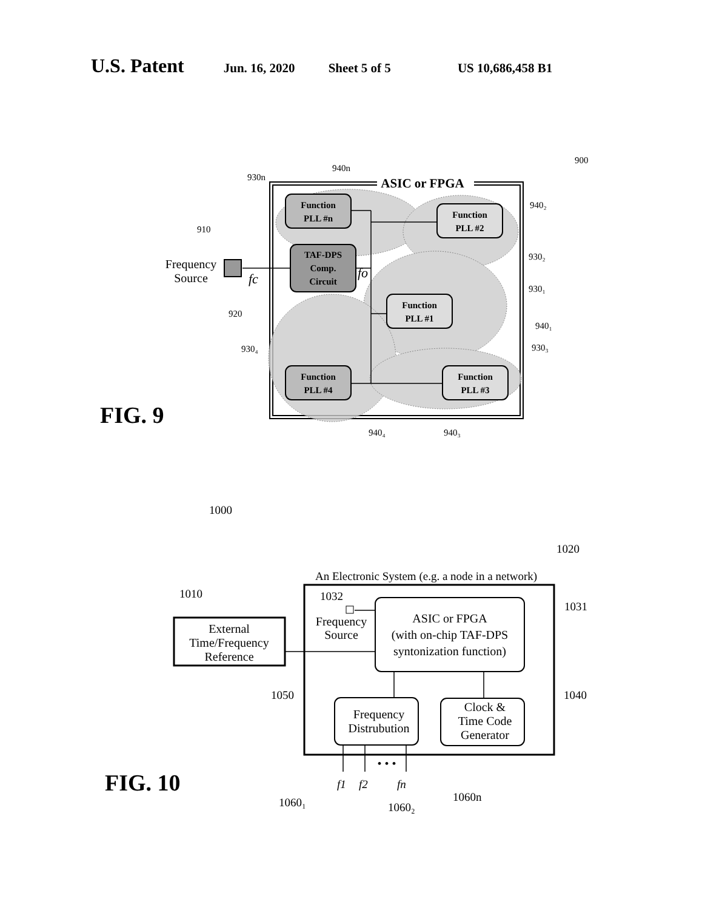U.S. Patent Jun. 16, 2020 Sheet 5 of 5 US 10,686,458 B1
Function
PLL #n
Function
PLL #2
TAF-DPS
Comp.
Circuit
Function
PLL #1
Function
PLL #4
Function
PLL #3
Frequency
Source
fc
fo
ASIC or FPGA
900
910
920
930n
940n
940₂
930₂
930₁
940₁
930₄
930₃
940₄
940₃
FIG. 9
1000
1020
An Electronic System (e.g. a node in a network)
External
Time/Frequency
Reference
ASIC or FPGA
(with on-chip TAF-DPS
syntonization function)
Frequency
Source
Frequency
Distrubution
Clock &
Time Code
Generator
• • •
1010
1032
1031
1050
1040
f1
f2
fn
1060₁
1060₂
1060n
FIG. 10